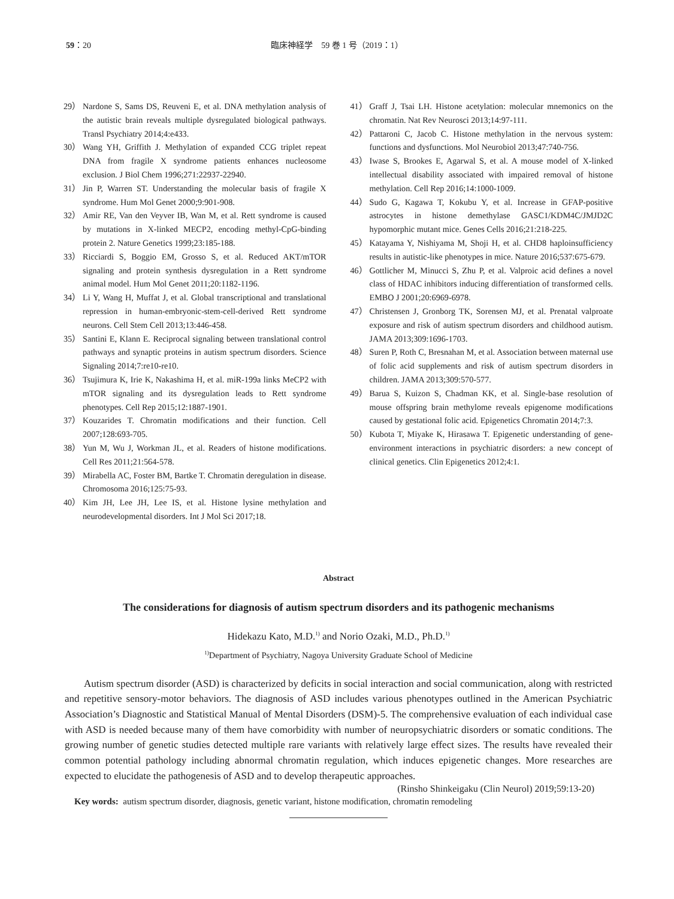59：20 臨床神経学　59 巻 1 号（2019：1）
29） Nardone S, Sams DS, Reuveni E, et al. DNA methylation analysis of the autistic brain reveals multiple dysregulated biological pathways. Transl Psychiatry 2014;4:e433.
30） Wang YH, Griffith J. Methylation of expanded CCG triplet repeat DNA from fragile X syndrome patients enhances nucleosome exclusion. J Biol Chem 1996;271:22937-22940.
31） Jin P, Warren ST. Understanding the molecular basis of fragile X syndrome. Hum Mol Genet 2000;9:901-908.
32） Amir RE, Van den Veyver IB, Wan M, et al. Rett syndrome is caused by mutations in X-linked MECP2, encoding methyl-CpG-binding protein 2. Nature Genetics 1999;23:185-188.
33） Ricciardi S, Boggio EM, Grosso S, et al. Reduced AKT/mTOR signaling and protein synthesis dysregulation in a Rett syndrome animal model. Hum Mol Genet 2011;20:1182-1196.
34） Li Y, Wang H, Muffat J, et al. Global transcriptional and translational repression in human-embryonic-stem-cell-derived Rett syndrome neurons. Cell Stem Cell 2013;13:446-458.
35） Santini E, Klann E. Reciprocal signaling between translational control pathways and synaptic proteins in autism spectrum disorders. Science Signaling 2014;7:re10-re10.
36） Tsujimura K, Irie K, Nakashima H, et al. miR-199a links MeCP2 with mTOR signaling and its dysregulation leads to Rett syndrome phenotypes. Cell Rep 2015;12:1887-1901.
37） Kouzarides T. Chromatin modifications and their function. Cell 2007;128:693-705.
38） Yun M, Wu J, Workman JL, et al. Readers of histone modifications. Cell Res 2011;21:564-578.
39） Mirabella AC, Foster BM, Bartke T. Chromatin deregulation in disease. Chromosoma 2016;125:75-93.
40） Kim JH, Lee JH, Lee IS, et al. Histone lysine methylation and neurodevelopmental disorders. Int J Mol Sci 2017;18.
41） Graff J, Tsai LH. Histone acetylation: molecular mnemonics on the chromatin. Nat Rev Neurosci 2013;14:97-111.
42） Pattaroni C, Jacob C. Histone methylation in the nervous system: functions and dysfunctions. Mol Neurobiol 2013;47:740-756.
43） Iwase S, Brookes E, Agarwal S, et al. A mouse model of X-linked intellectual disability associated with impaired removal of histone methylation. Cell Rep 2016;14:1000-1009.
44） Sudo G, Kagawa T, Kokubu Y, et al. Increase in GFAP-positive astrocytes in histone demethylase GASC1/KDM4C/JMJD2C hypomorphic mutant mice. Genes Cells 2016;21:218-225.
45） Katayama Y, Nishiyama M, Shoji H, et al. CHD8 haploinsufficiency results in autistic-like phenotypes in mice. Nature 2016;537:675-679.
46） Gottlicher M, Minucci S, Zhu P, et al. Valproic acid defines a novel class of HDAC inhibitors inducing differentiation of transformed cells. EMBO J 2001;20:6969-6978.
47） Christensen J, Gronborg TK, Sorensen MJ, et al. Prenatal valproate exposure and risk of autism spectrum disorders and childhood autism. JAMA 2013;309:1696-1703.
48） Suren P, Roth C, Bresnahan M, et al. Association between maternal use of folic acid supplements and risk of autism spectrum disorders in children. JAMA 2013;309:570-577.
49） Barua S, Kuizon S, Chadman KK, et al. Single-base resolution of mouse offspring brain methylome reveals epigenome modifications caused by gestational folic acid. Epigenetics Chromatin 2014;7:3.
50） Kubota T, Miyake K, Hirasawa T. Epigenetic understanding of gene-environment interactions in psychiatric disorders: a new concept of clinical genetics. Clin Epigenetics 2012;4:1.
Abstract
The considerations for diagnosis of autism spectrum disorders and its pathogenic mechanisms
Hidekazu Kato, M.D.<sup>1)</sup> and Norio Ozaki, M.D., Ph.D.<sup>1)</sup>
<sup>1)</sup> Department of Psychiatry, Nagoya University Graduate School of Medicine
Autism spectrum disorder (ASD) is characterized by deficits in social interaction and social communication, along with restricted and repetitive sensory-motor behaviors. The diagnosis of ASD includes various phenotypes outlined in the American Psychiatric Association’s Diagnostic and Statistical Manual of Mental Disorders (DSM)-5. The comprehensive evaluation of each individual case with ASD is needed because many of them have comorbidity with number of neuropsychiatric disorders or somatic conditions. The growing number of genetic studies detected multiple rare variants with relatively large effect sizes. The results have revealed their common potential pathology including abnormal chromatin regulation, which induces epigenetic changes. More researches are expected to elucidate the pathogenesis of ASD and to develop therapeutic approaches.
(Rinsho Shinkeigaku (Clin Neurol) 2019;59:13-20)
Key words: autism spectrum disorder, diagnosis, genetic variant, histone modification, chromatin remodeling